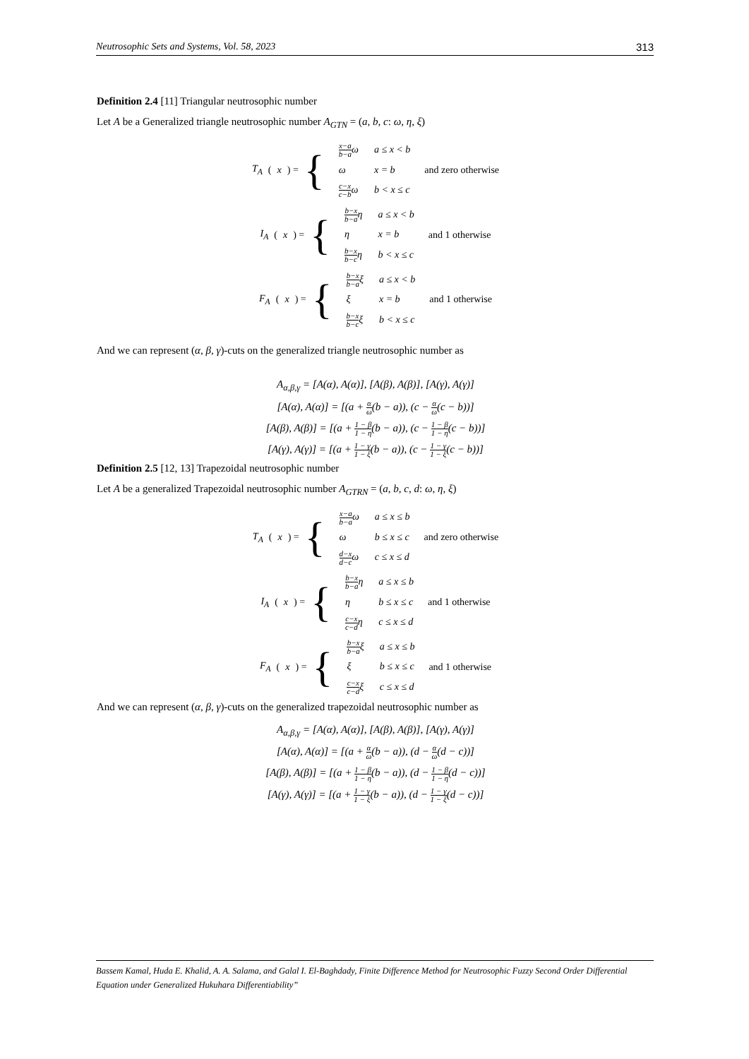Neutrosophic Sets and Systems, Vol. 58, 2023 313
Definition 2.4 [11] Triangular neutrosophic number
Let A be a Generalized triangle neutrosophic number A<sub>GTN</sub> = (a, b, c: ω, η, ξ)
T<sub>A</sub> (x) = {
| x−a b−a ω | a ≤ x < b |
| ω | x = b |
| c−x c−b ω | b < x ≤ c |
and zero otherwise
I<sub>A</sub> (x) = {
| b−x b−a η | a ≤ x < b |
| η | x = b |
| b−x b−c η | b < x ≤ c |
and 1 otherwise
F<sub>A</sub> (x) = {
| b−x b−a ξ | a ≤ x < b |
| ξ | x = b |
| b−x b−c ξ | b < x ≤ c |
and 1 otherwise
And we can represent (α, β, γ)-cuts on the generalized triangle neutrosophic number as
A<sub>α,β,γ</sub> = [A(α), A(α)], [A(β), A(β)], [A(γ), A(γ)]
[A(α), A(α)] = [(a + α ω(b − a)), (c − α ω(c − b))]
[A(β), A(β)] = [(a + 1 − β 1 − η(b − a)), (c − 1 − β 1 − η(c − b))]
[A(γ), A(γ)] = [(a + 1 − γ 1 − ξ(b − a)), (c − 1 − γ 1 − ξ(c − b))]
Definition 2.5 [12, 13] Trapezoidal neutrosophic number
Let A be a generalized Trapezoidal neutrosophic number A<sub>GTRN</sub> = (a, b, c, d: ω, η, ξ)
T<sub>A</sub> (x) = {
| x−a b−a ω | a ≤ x ≤ b |
| ω | b ≤ x ≤ c |
| d−x d−c ω | c ≤ x ≤ d |
and zero otherwise
I<sub>A</sub> (x) = {
| b−x b−a η | a ≤ x ≤ b |
| η | b ≤ x ≤ c |
| c−x c−d η | c ≤ x ≤ d |
and 1 otherwise
F<sub>A</sub> (x) = {
| b−x b−a ξ | a ≤ x ≤ b |
| ξ | b ≤ x ≤ c |
| c−x c−d ξ | c ≤ x ≤ d |
and 1 otherwise
And we can represent (α, β, γ)-cuts on the generalized trapezoidal neutrosophic number as
A<sub>α,β,γ</sub> = [A(α), A(α)], [A(β), A(β)], [A(γ), A(γ)]
[A(α), A(α)] = [(a + α ω(b − a)), (d − α ω(d − c))]
[A(β), A(β)] = [(a + 1 − β 1 − η(b − a)), (d − 1 − β 1 − η(d − c))]
[A(γ), A(γ)] = [(a + 1 − γ 1 − ξ(b − a)), (d − 1 − γ 1 − ξ(d − c))]
Bassem Kamal, Huda E. Khalid, A. A. Salama, and Galal I. El-Baghdady, Finite Difference Method for Neutrosophic Fuzzy Second Order Differential Equation under Generalized Hukuhara Differentiability”